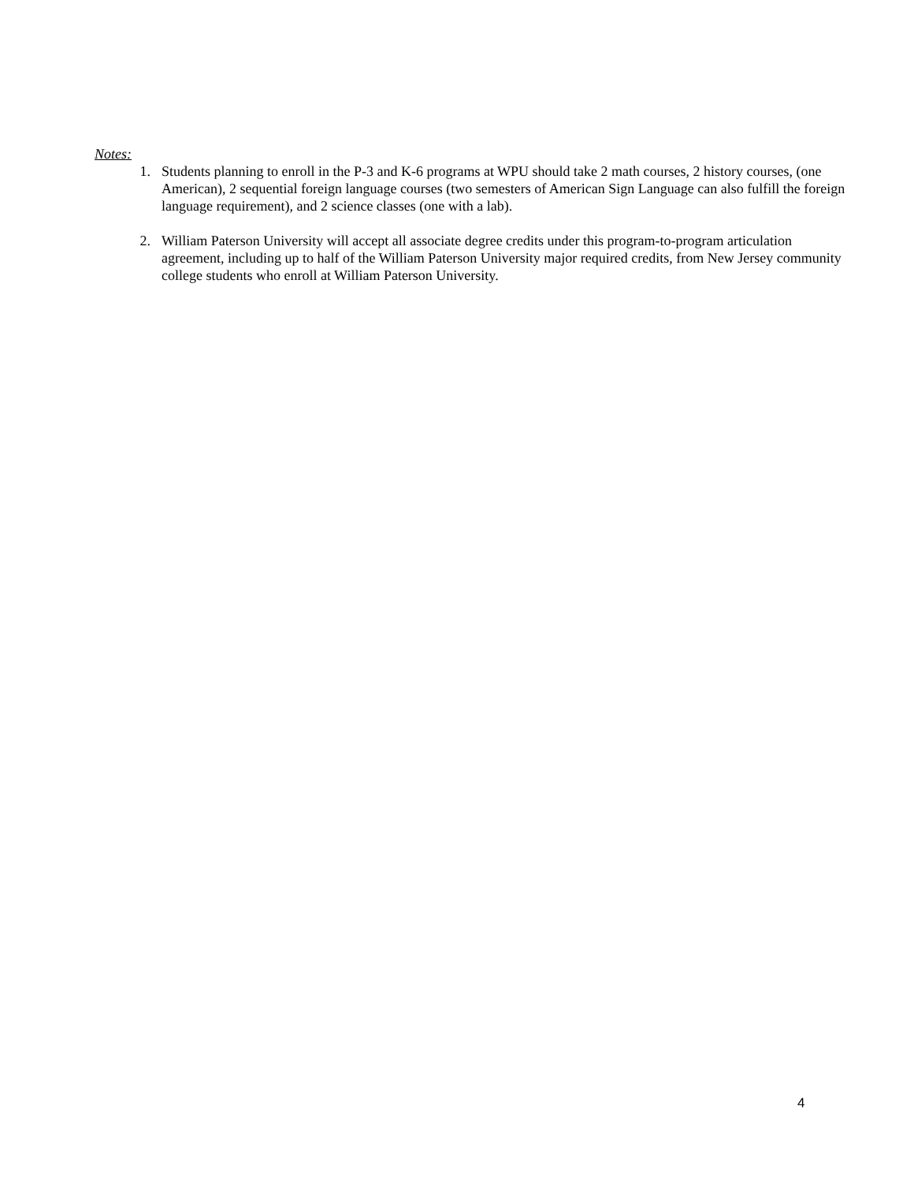Notes:
1. Students planning to enroll in the P-3 and K-6 programs at WPU should take 2 math courses, 2 history courses, (one American), 2 sequential foreign language courses (two semesters of American Sign Language can also fulfill the foreign language requirement), and 2 science classes (one with a lab).
2. William Paterson University will accept all associate degree credits under this program-to-program articulation agreement, including up to half of the William Paterson University major required credits, from New Jersey community college students who enroll at William Paterson University.
4